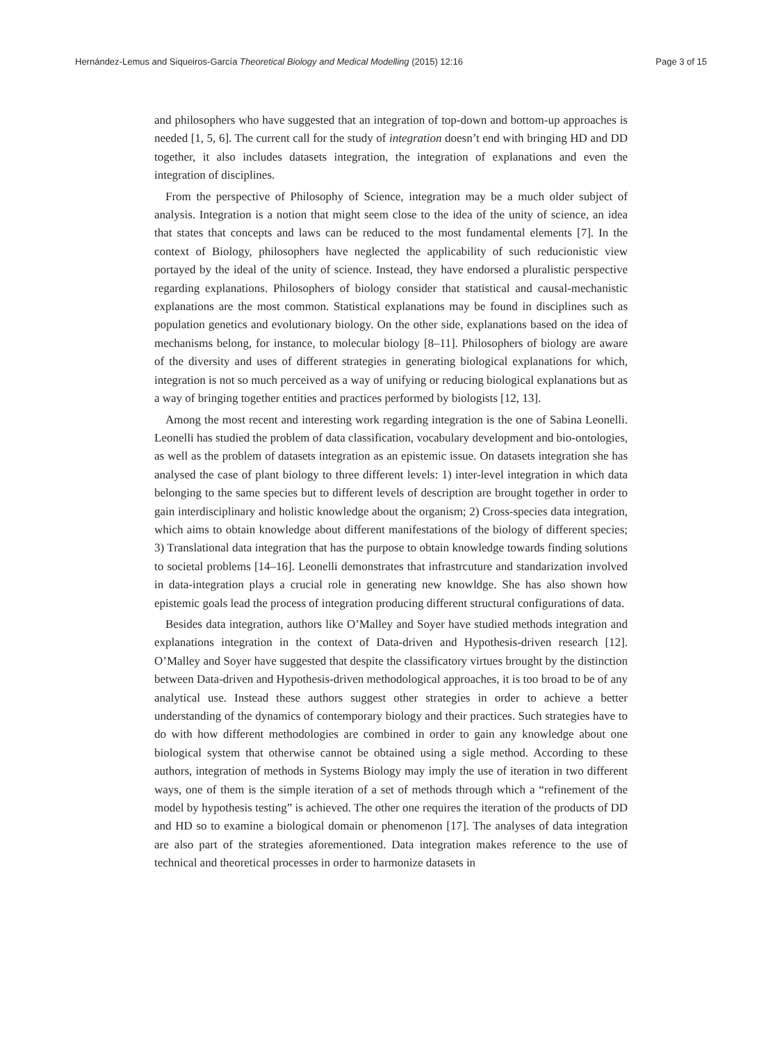Hernández-Lemus and Siqueiros-García Theoretical Biology and Medical Modelling (2015) 12:16 Page 3 of 15
and philosophers who have suggested that an integration of top-down and bottom-up approaches is needed [1, 5, 6]. The current call for the study of integration doesn’t end with bringing HD and DD together, it also includes datasets integration, the integration of explanations and even the integration of disciplines.
From the perspective of Philosophy of Science, integration may be a much older subject of analysis. Integration is a notion that might seem close to the idea of the unity of science, an idea that states that concepts and laws can be reduced to the most fundamental elements [7]. In the context of Biology, philosophers have neglected the applicability of such reducionistic view portayed by the ideal of the unity of science. Instead, they have endorsed a pluralistic perspective regarding explanations. Philosophers of biology consider that statistical and causal-mechanistic explanations are the most common. Statistical explanations may be found in disciplines such as population genetics and evolutionary biology. On the other side, explanations based on the idea of mechanisms belong, for instance, to molecular biology [8–11]. Philosophers of biology are aware of the diversity and uses of different strategies in generating biological explanations for which, integration is not so much perceived as a way of unifying or reducing biological explanations but as a way of bringing together entities and practices performed by biologists [12, 13].
Among the most recent and interesting work regarding integration is the one of Sabina Leonelli. Leonelli has studied the problem of data classification, vocabulary development and bio-ontologies, as well as the problem of datasets integration as an epistemic issue. On datasets integration she has analysed the case of plant biology to three different levels: 1) inter-level integration in which data belonging to the same species but to different levels of description are brought together in order to gain interdisciplinary and holistic knowledge about the organism; 2) Cross-species data integration, which aims to obtain knowledge about different manifestations of the biology of different species; 3) Translational data integration that has the purpose to obtain knowledge towards finding solutions to societal problems [14–16]. Leonelli demonstrates that infrastrcuture and standarization involved in data-integration plays a crucial role in generating new knowldge. She has also shown how epistemic goals lead the process of integration producing different structural configurations of data.
Besides data integration, authors like O’Malley and Soyer have studied methods integration and explanations integration in the context of Data-driven and Hypothesis-driven research [12]. O’Malley and Soyer have suggested that despite the classificatory virtues brought by the distinction between Data-driven and Hypothesis-driven methodological approaches, it is too broad to be of any analytical use. Instead these authors suggest other strategies in order to achieve a better understanding of the dynamics of contemporary biology and their practices. Such strategies have to do with how different methodologies are combined in order to gain any knowledge about one biological system that otherwise cannot be obtained using a sigle method. According to these authors, integration of methods in Systems Biology may imply the use of iteration in two different ways, one of them is the simple iteration of a set of methods through which a “refinement of the model by hypothesis testing” is achieved. The other one requires the iteration of the products of DD and HD so to examine a biological domain or phenomenon [17]. The analyses of data integration are also part of the strategies aforementioned. Data integration makes reference to the use of technical and theoretical processes in order to harmonize datasets in